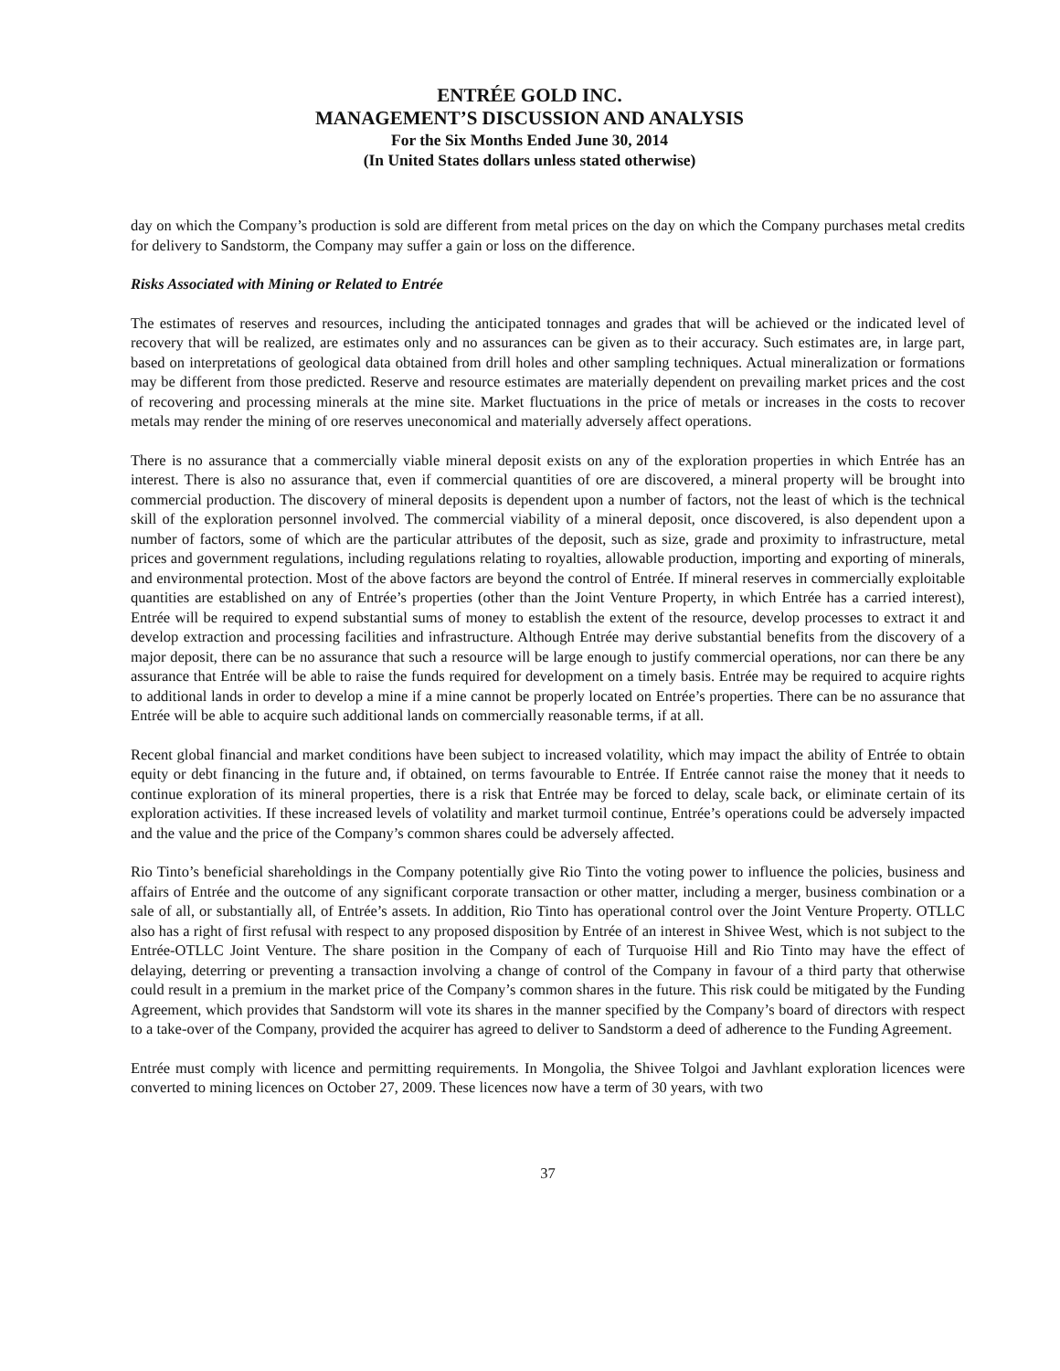ENTRÉE GOLD INC.
MANAGEMENT’S DISCUSSION AND ANALYSIS
For the Six Months Ended June 30, 2014
(In United States dollars unless stated otherwise)
day on which the Company’s production is sold are different from metal prices on the day on which the Company purchases metal credits for delivery to Sandstorm, the Company may suffer a gain or loss on the difference.
Risks Associated with Mining or Related to Entrée
The estimates of reserves and resources, including the anticipated tonnages and grades that will be achieved or the indicated level of recovery that will be realized, are estimates only and no assurances can be given as to their accuracy. Such estimates are, in large part, based on interpretations of geological data obtained from drill holes and other sampling techniques. Actual mineralization or formations may be different from those predicted. Reserve and resource estimates are materially dependent on prevailing market prices and the cost of recovering and processing minerals at the mine site. Market fluctuations in the price of metals or increases in the costs to recover metals may render the mining of ore reserves uneconomical and materially adversely affect operations.
There is no assurance that a commercially viable mineral deposit exists on any of the exploration properties in which Entrée has an interest. There is also no assurance that, even if commercial quantities of ore are discovered, a mineral property will be brought into commercial production. The discovery of mineral deposits is dependent upon a number of factors, not the least of which is the technical skill of the exploration personnel involved. The commercial viability of a mineral deposit, once discovered, is also dependent upon a number of factors, some of which are the particular attributes of the deposit, such as size, grade and proximity to infrastructure, metal prices and government regulations, including regulations relating to royalties, allowable production, importing and exporting of minerals, and environmental protection. Most of the above factors are beyond the control of Entrée. If mineral reserves in commercially exploitable quantities are established on any of Entrée’s properties (other than the Joint Venture Property, in which Entrée has a carried interest), Entrée will be required to expend substantial sums of money to establish the extent of the resource, develop processes to extract it and develop extraction and processing facilities and infrastructure. Although Entrée may derive substantial benefits from the discovery of a major deposit, there can be no assurance that such a resource will be large enough to justify commercial operations, nor can there be any assurance that Entrée will be able to raise the funds required for development on a timely basis. Entrée may be required to acquire rights to additional lands in order to develop a mine if a mine cannot be properly located on Entrée’s properties. There can be no assurance that Entrée will be able to acquire such additional lands on commercially reasonable terms, if at all.
Recent global financial and market conditions have been subject to increased volatility, which may impact the ability of Entrée to obtain equity or debt financing in the future and, if obtained, on terms favourable to Entrée. If Entrée cannot raise the money that it needs to continue exploration of its mineral properties, there is a risk that Entrée may be forced to delay, scale back, or eliminate certain of its exploration activities. If these increased levels of volatility and market turmoil continue, Entrée’s operations could be adversely impacted and the value and the price of the Company’s common shares could be adversely affected.
Rio Tinto’s beneficial shareholdings in the Company potentially give Rio Tinto the voting power to influence the policies, business and affairs of Entrée and the outcome of any significant corporate transaction or other matter, including a merger, business combination or a sale of all, or substantially all, of Entrée’s assets. In addition, Rio Tinto has operational control over the Joint Venture Property. OTLLC also has a right of first refusal with respect to any proposed disposition by Entrée of an interest in Shivee West, which is not subject to the Entrée-OTLLC Joint Venture. The share position in the Company of each of Turquoise Hill and Rio Tinto may have the effect of delaying, deterring or preventing a transaction involving a change of control of the Company in favour of a third party that otherwise could result in a premium in the market price of the Company’s common shares in the future. This risk could be mitigated by the Funding Agreement, which provides that Sandstorm will vote its shares in the manner specified by the Company’s board of directors with respect to a take-over of the Company, provided the acquirer has agreed to deliver to Sandstorm a deed of adherence to the Funding Agreement.
Entrée must comply with licence and permitting requirements. In Mongolia, the Shivee Tolgoi and Javhlant exploration licences were converted to mining licences on October 27, 2009. These licences now have a term of 30 years, with two
37